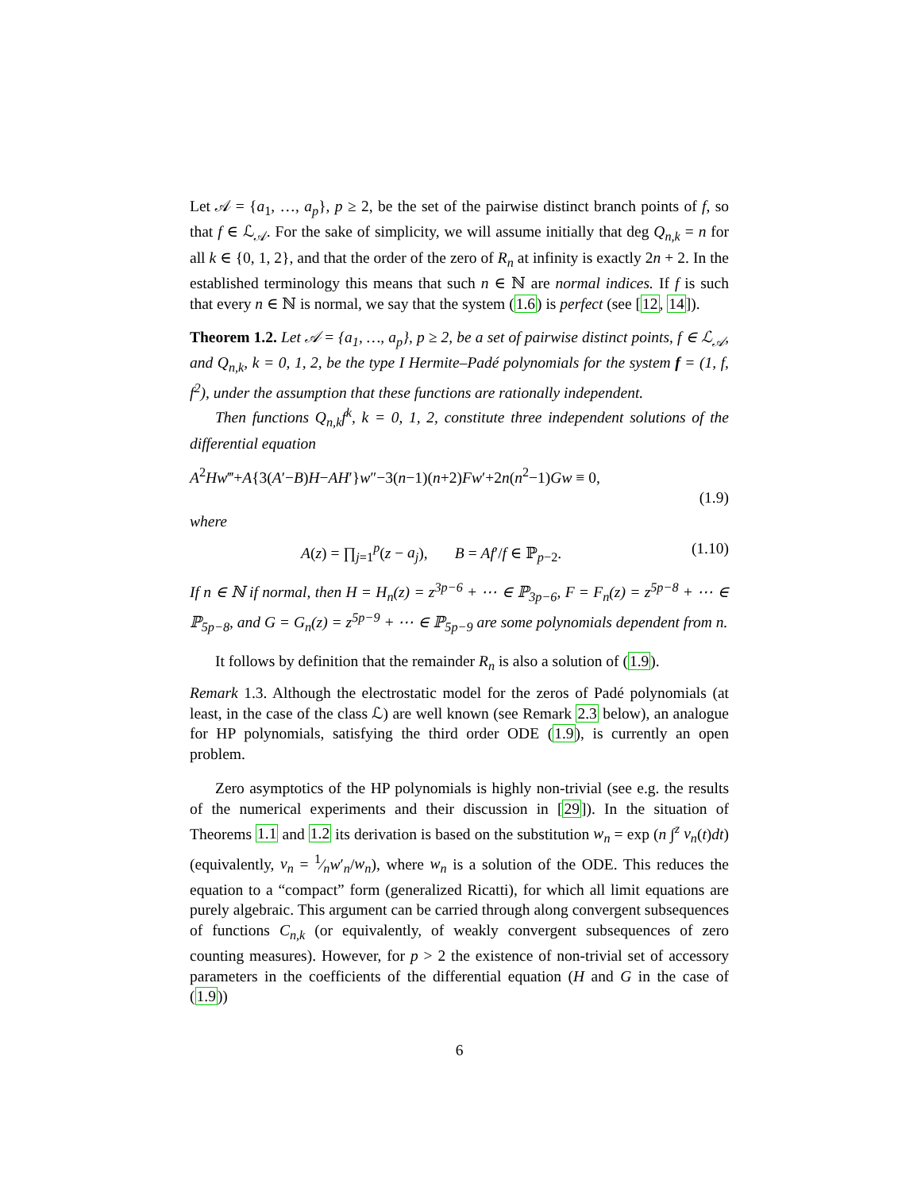Let 𝒜 = {a<sub>1</sub>, …, a<sub>p</sub>}, p ≥ 2, be the set of the pairwise distinct branch points of f, so that f ∈ ℒ<sub>𝒜</sub>. For the sake of simplicity, we will assume initially that deg Q<sub>n,k</sub> = n for all k ∈ {0, 1, 2}, and that the order of the zero of R<sub>n</sub> at infinity is exactly 2n + 2. In the established terminology this means that such n ∈ ℕ are normal indices. If f is such that every n ∈ ℕ is normal, we say that the system (1.6) is perfect (see [12, 14]).
Theorem 1.2. Let 𝒜 = {a<sub>1</sub>, …, a<sub>p</sub>}, p ≥ 2, be a set of pairwise distinct points, f ∈ ℒ<sub>𝒜</sub>, and Q<sub>n,k</sub>, k = 0, 1, 2, be the type I Hermite–Padé polynomials for the system f = (1, f, f<sup>2</sup>), under the assumption that these functions are rationally independent.
Then functions Q<sub>n,k</sub>f<sup>k</sup>, k = 0, 1, 2, constitute three independent solutions of the differential equation
A<sup>2</sup>Hw‴+A{3(A′−B)H−AH′}w″−3(n−1)(n+2)Fw′+2n(n<sup>2</sup>−1)Gw ≡ 0,
(1.9)
where
A(z) = ∏<sub>j=1</sub><sup>p</sup>(z − a<sub>j</sub>), B = Af′/f ∈ ℙ<sub>p−2</sub>. (1.10)
If n ∈ ℕ if normal, then H = H<sub>n</sub>(z) = z<sup>3p−6</sup> + ⋯ ∈ ℙ<sub>3p−6</sub>, F = F<sub>n</sub>(z) = z<sup>5p−8</sup> + ⋯ ∈ ℙ<sub>5p−8</sub>, and G = G<sub>n</sub>(z) = z<sup>5p−9</sup> + ⋯ ∈ ℙ<sub>5p−9</sub> are some polynomials dependent from n.
It follows by definition that the remainder R<sub>n</sub> is also a solution of (1.9).
Remark 1.3. Although the electrostatic model for the zeros of Padé polynomials (at least, in the case of the class ℒ) are well known (see Remark 2.3 below), an analogue for HP polynomials, satisfying the third order ODE (1.9), is currently an open problem.
Zero asymptotics of the HP polynomials is highly non-trivial (see e.g. the results of the numerical experiments and their discussion in [29]). In the situation of Theorems 1.1 and 1.2 its derivation is based on the substitution w<sub>n</sub> = exp (n ∫<sup>z</sup> v<sub>n</sub>(t)dt) (equivalently, v<sub>n</sub> = 1⁄nw′<sub>n</sub>/w<sub>n</sub>), where w<sub>n</sub> is a solution of the ODE. This reduces the equation to a “compact” form (generalized Ricatti), for which all limit equations are purely algebraic. This argument can be carried through along convergent subsequences of functions C<sub>n,k</sub> (or equivalently, of weakly convergent subsequences of zero counting measures). However, for p > 2 the existence of non-trivial set of accessory parameters in the coefficients of the differential equation (H and G in the case of (1.9))
6